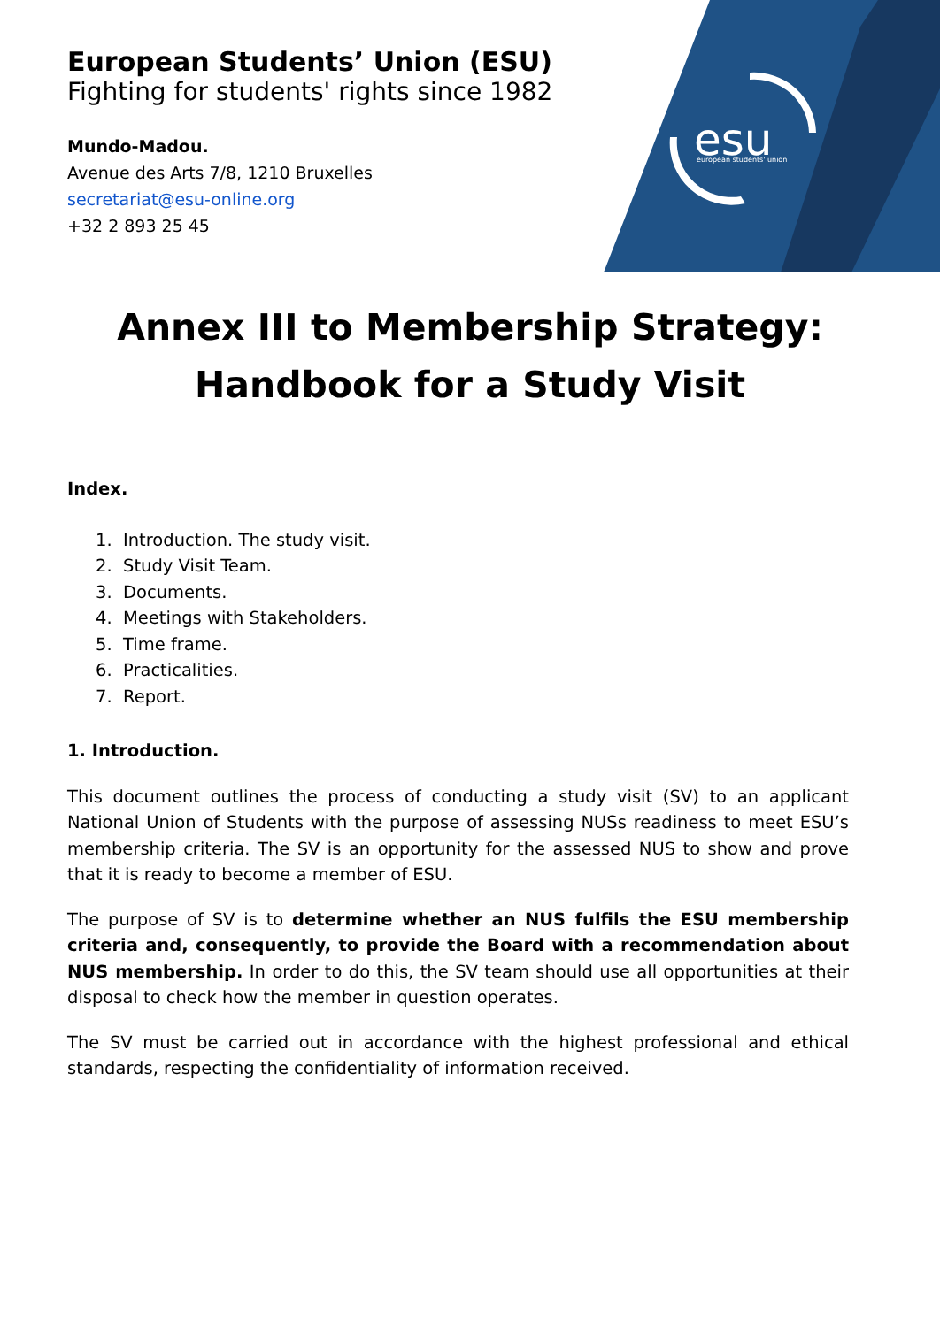esu
european students' union
European Students’ Union (ESU)
Fighting for students' rights since 1982
Mundo-Madou.
Avenue des Arts 7/8, 1210 Bruxelles
secretariat@esu-online.org
+32 2 893 25 45
Annex III to Membership Strategy: Handbook for a Study Visit
Index.
1. Introduction. The study visit.
2. Study Visit Team.
3. Documents.
4. Meetings with Stakeholders.
5. Time frame.
6. Practicalities.
7. Report.
1. Introduction.
This document outlines the process of conducting a study visit (SV) to an applicant National Union of Students with the purpose of assessing NUSs readiness to meet ESU’s membership criteria. The SV is an opportunity for the assessed NUS to show and prove that it is ready to become a member of ESU.
The purpose of SV is to determine whether an NUS fulfils the ESU membership criteria and, consequently, to provide the Board with a recommendation about NUS membership. In order to do this, the SV team should use all opportunities at their disposal to check how the member in question operates.
The SV must be carried out in accordance with the highest professional and ethical standards, respecting the confidentiality of information received.